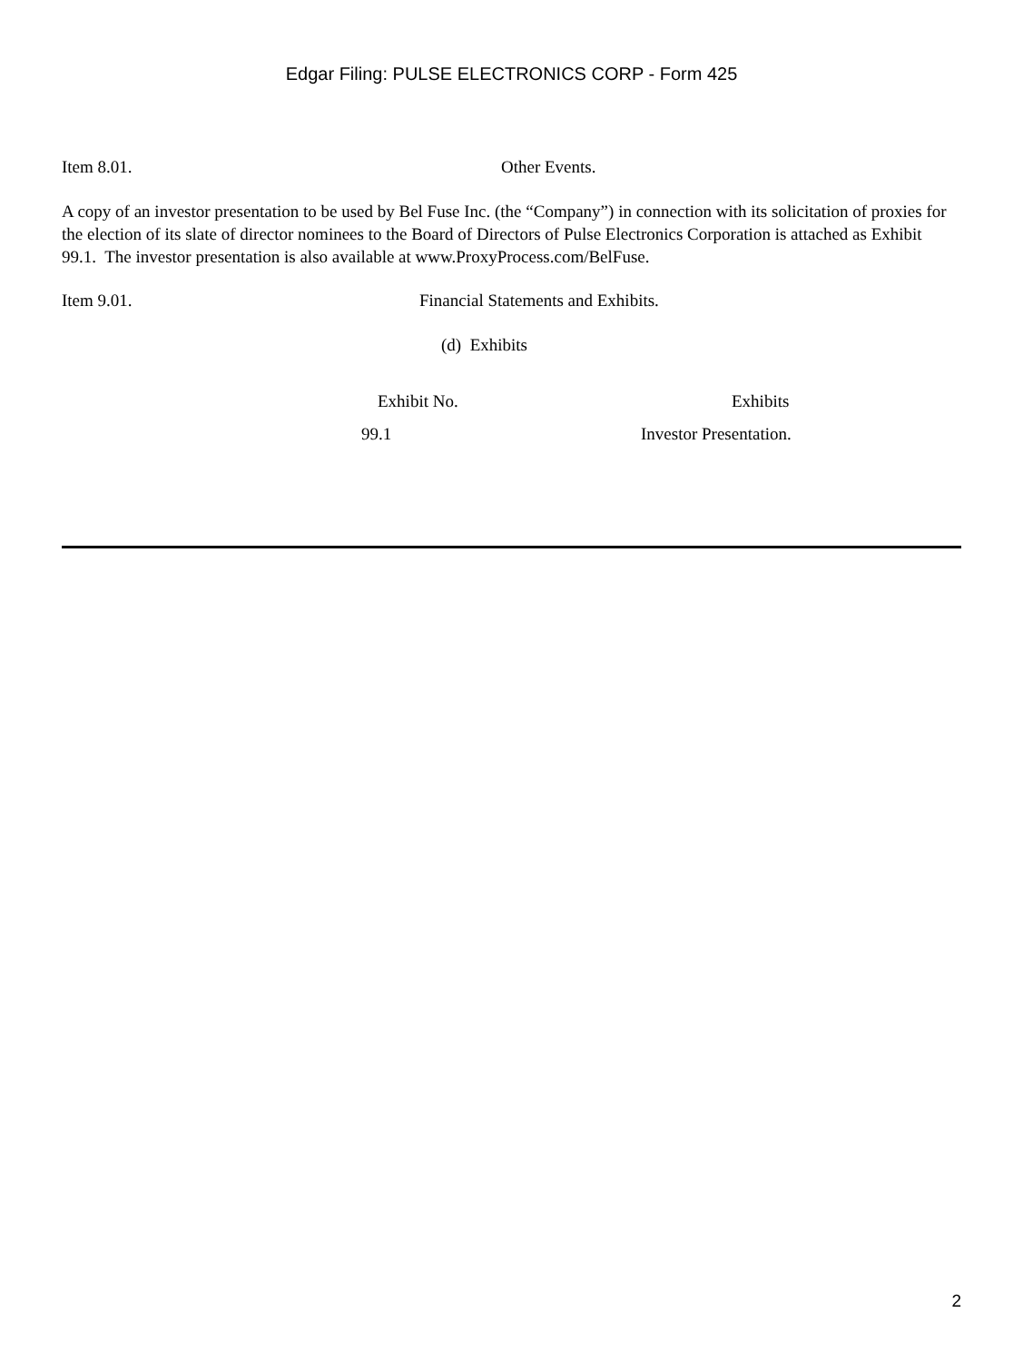Edgar Filing: PULSE ELECTRONICS CORP - Form 425
Item 8.01. Other Events.
A copy of an investor presentation to be used by Bel Fuse Inc. (the “Company”) in connection with its solicitation of proxies for the election of its slate of director nominees to the Board of Directors of Pulse Electronics Corporation is attached as Exhibit 99.1. The investor presentation is also available at www.ProxyProcess.com/BelFuse.
Item 9.01. Financial Statements and Exhibits.
(d) Exhibits
| Exhibit No. | Exhibits |
| --- | --- |
| 99.1 | Investor Presentation. |
2